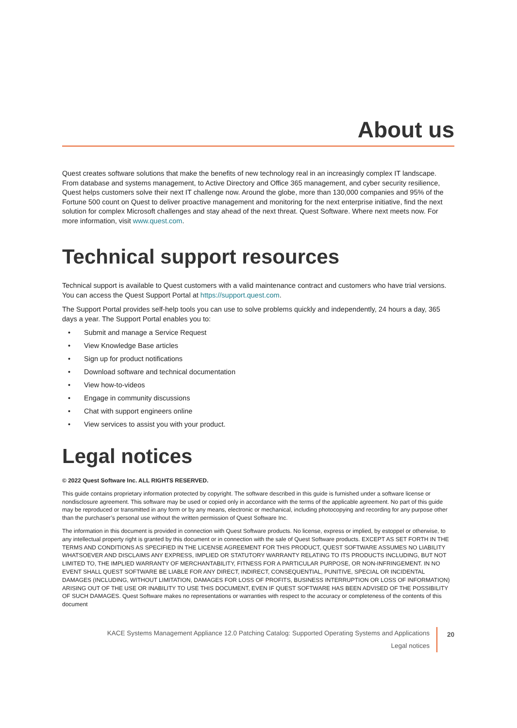About us
Quest creates software solutions that make the benefits of new technology real in an increasingly complex IT landscape. From database and systems management, to Active Directory and Office 365 management, and cyber security resilience, Quest helps customers solve their next IT challenge now. Around the globe, more than 130,000 companies and 95% of the Fortune 500 count on Quest to deliver proactive management and monitoring for the next enterprise initiative, find the next solution for complex Microsoft challenges and stay ahead of the next threat. Quest Software. Where next meets now. For more information, visit www.quest.com.
Technical support resources
Technical support is available to Quest customers with a valid maintenance contract and customers who have trial versions. You can access the Quest Support Portal at https://support.quest.com.
The Support Portal provides self-help tools you can use to solve problems quickly and independently, 24 hours a day, 365 days a year. The Support Portal enables you to:
• Submit and manage a Service Request
• View Knowledge Base articles
• Sign up for product notifications
• Download software and technical documentation
• View how-to-videos
• Engage in community discussions
• Chat with support engineers online
• View services to assist you with your product.
Legal notices
© 2022 Quest Software Inc. ALL RIGHTS RESERVED.
This guide contains proprietary information protected by copyright. The software described in this guide is furnished under a software license or nondisclosure agreement. This software may be used or copied only in accordance with the terms of the applicable agreement. No part of this guide may be reproduced or transmitted in any form or by any means, electronic or mechanical, including photocopying and recording for any purpose other than the purchaser’s personal use without the written permission of Quest Software Inc.
The information in this document is provided in connection with Quest Software products. No license, express or implied, by estoppel or otherwise, to any intellectual property right is granted by this document or in connection with the sale of Quest Software products. EXCEPT AS SET FORTH IN THE TERMS AND CONDITIONS AS SPECIFIED IN THE LICENSE AGREEMENT FOR THIS PRODUCT, QUEST SOFTWARE ASSUMES NO LIABILITY WHATSOEVER AND DISCLAIMS ANY EXPRESS, IMPLIED OR STATUTORY WARRANTY RELATING TO ITS PRODUCTS INCLUDING, BUT NOT LIMITED TO, THE IMPLIED WARRANTY OF MERCHANTABILITY, FITNESS FOR A PARTICULAR PURPOSE, OR NON-INFRINGEMENT. IN NO EVENT SHALL QUEST SOFTWARE BE LIABLE FOR ANY DIRECT, INDIRECT, CONSEQUENTIAL, PUNITIVE, SPECIAL OR INCIDENTAL DAMAGES (INCLUDING, WITHOUT LIMITATION, DAMAGES FOR LOSS OF PROFITS, BUSINESS INTERRUPTION OR LOSS OF INFORMATION) ARISING OUT OF THE USE OR INABILITY TO USE THIS DOCUMENT, EVEN IF QUEST SOFTWARE HAS BEEN ADVISED OF THE POSSIBILITY OF SUCH DAMAGES. Quest Software makes no representations or warranties with respect to the accuracy or completeness of the contents of this document
KACE Systems Management Appliance 12.0 Patching Catalog: Supported Operating Systems and Applications
Legal notices
20